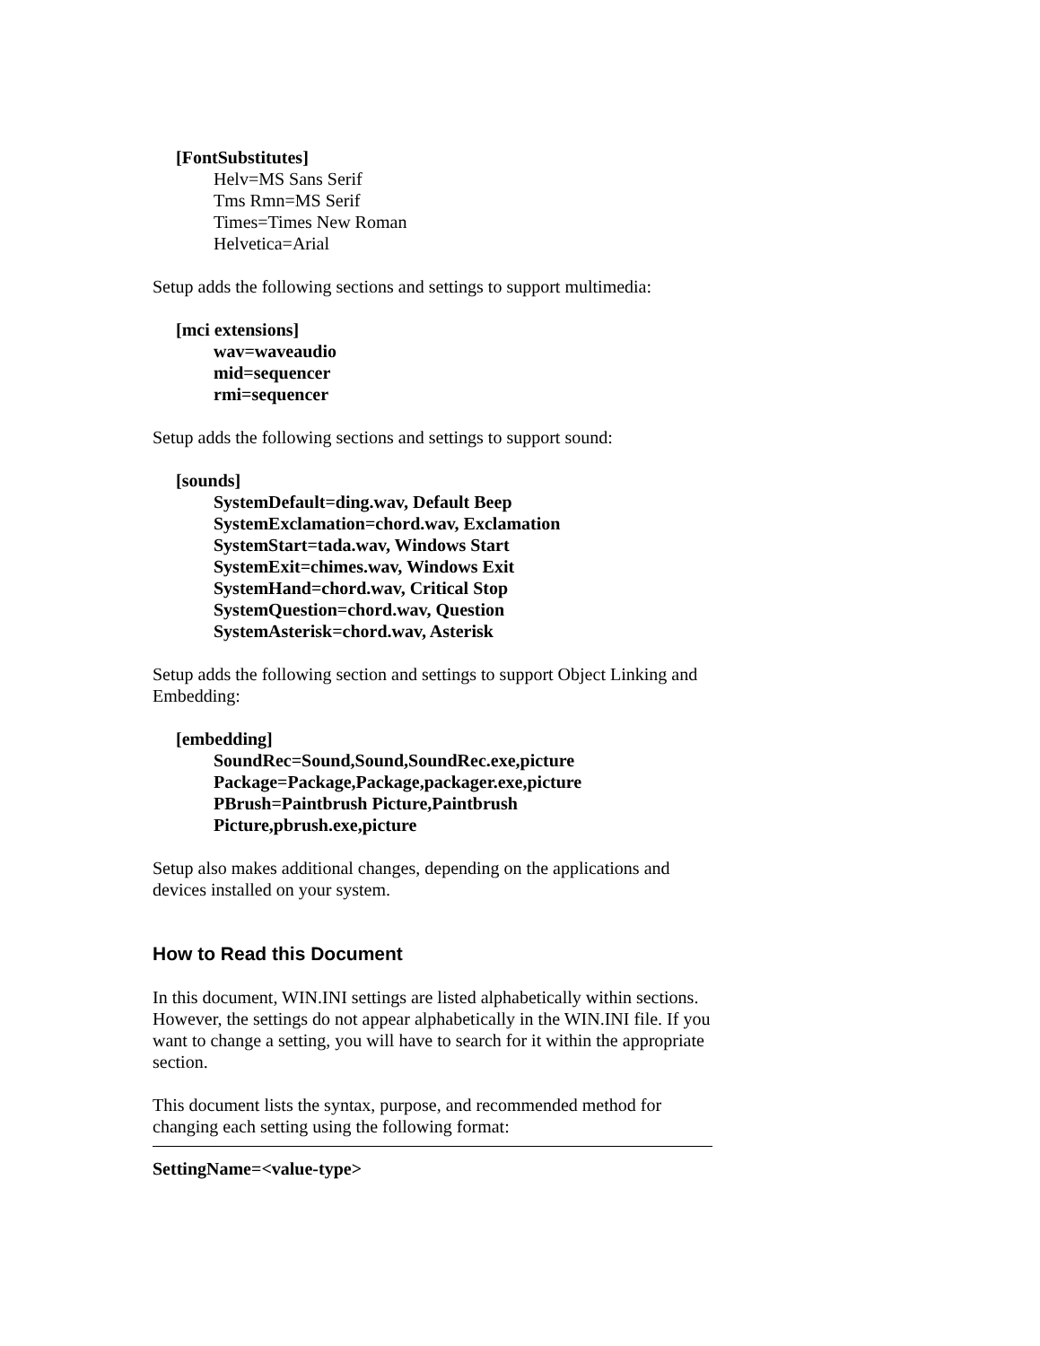[FontSubstitutes]
Helv=MS Sans Serif
Tms Rmn=MS Serif
Times=Times New Roman
Helvetica=Arial
Setup adds the following sections and settings to support multimedia:
[mci extensions]
wav=waveaudio
mid=sequencer
rmi=sequencer
Setup adds the following sections and settings to support sound:
[sounds]
SystemDefault=ding.wav, Default Beep
SystemExclamation=chord.wav, Exclamation
SystemStart=tada.wav, Windows Start
SystemExit=chimes.wav, Windows Exit
SystemHand=chord.wav, Critical Stop
SystemQuestion=chord.wav, Question
SystemAsterisk=chord.wav, Asterisk
Setup adds the following section and settings to support Object Linking and Embedding:
[embedding]
SoundRec=Sound,Sound,SoundRec.exe,picture
Package=Package,Package,packager.exe,picture
PBrush=Paintbrush Picture,Paintbrush
Picture,pbrush.exe,picture
Setup also makes additional changes, depending on the applications and devices installed on your system.
How to Read this Document
In this document, WIN.INI settings are listed alphabetically within sections. However, the settings do not appear alphabetically in the WIN.INI file. If you want to change a setting, you will have to search for it within the appropriate section.
This document lists the syntax, purpose, and recommended method for changing each setting using the following format:
SettingName=<value-type>